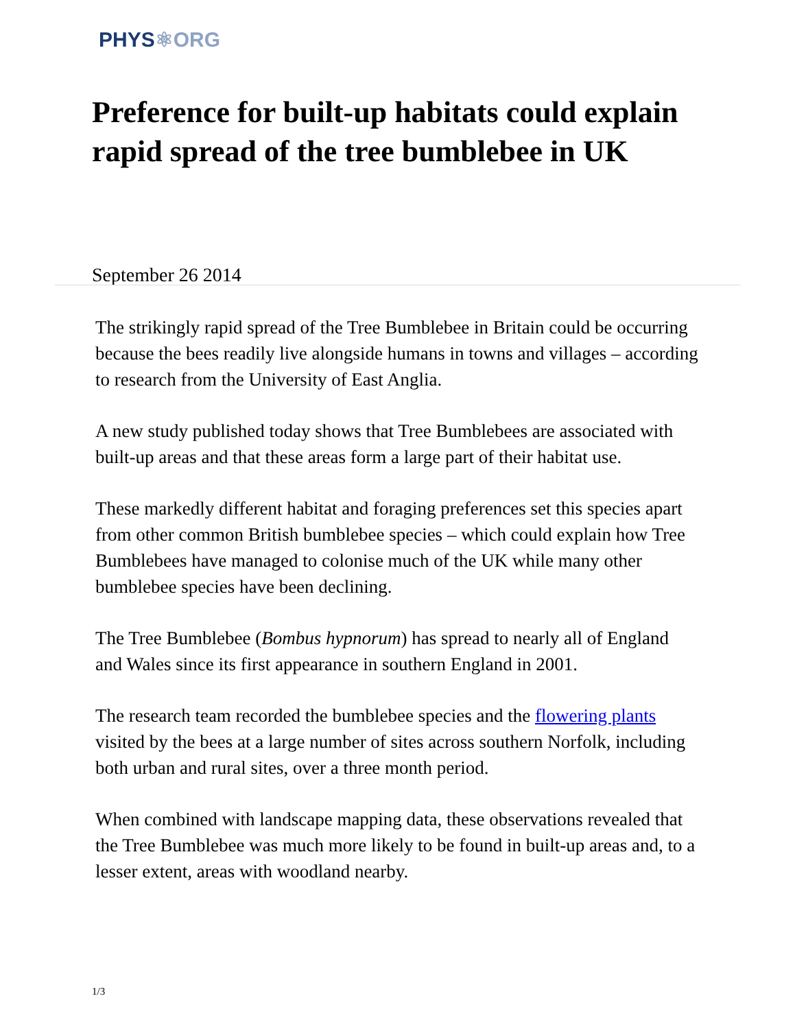PHYS⚛ORG
Preference for built-up habitats could explain rapid spread of the tree bumblebee in UK
September 26 2014
The strikingly rapid spread of the Tree Bumblebee in Britain could be occurring because the bees readily live alongside humans in towns and villages – according to research from the University of East Anglia.
A new study published today shows that Tree Bumblebees are associated with built-up areas and that these areas form a large part of their habitat use.
These markedly different habitat and foraging preferences set this species apart from other common British bumblebee species – which could explain how Tree Bumblebees have managed to colonise much of the UK while many other bumblebee species have been declining.
The Tree Bumblebee (Bombus hypnorum) has spread to nearly all of England and Wales since its first appearance in southern England in 2001.
The research team recorded the bumblebee species and the flowering plants visited by the bees at a large number of sites across southern Norfolk, including both urban and rural sites, over a three month period.
When combined with landscape mapping data, these observations revealed that the Tree Bumblebee was much more likely to be found in built-up areas and, to a lesser extent, areas with woodland nearby.
1/3